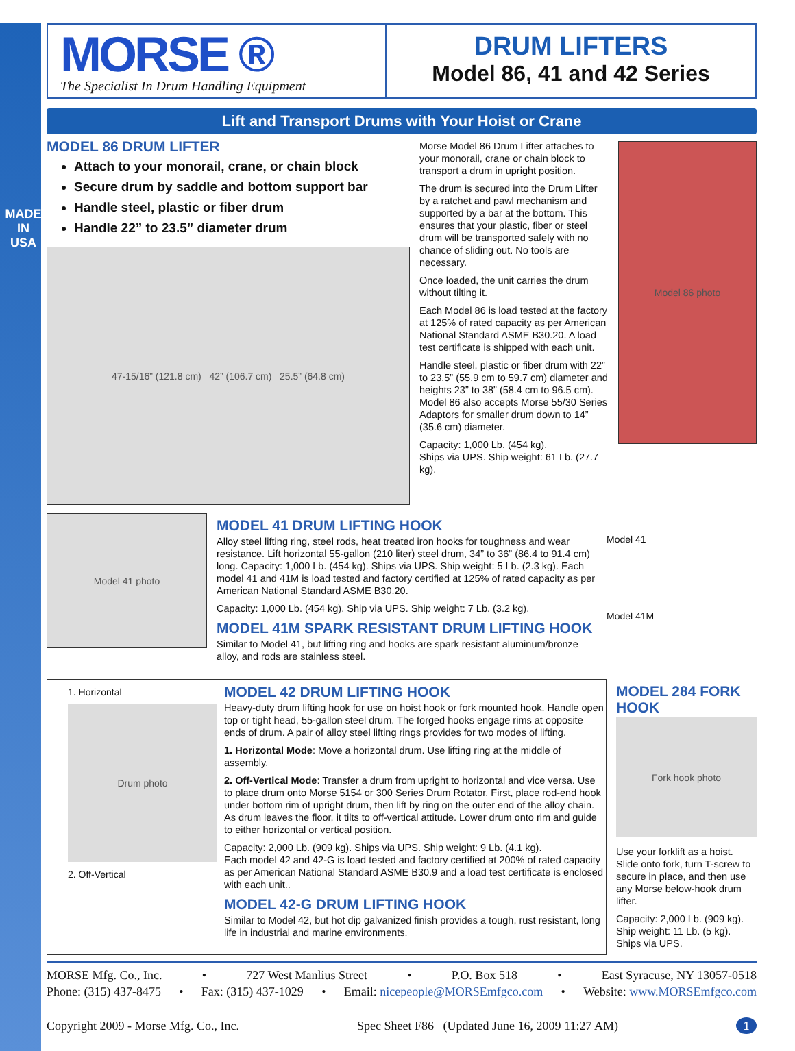MADE
IN
USA
MORSE ®
The Specialist In Drum Handling Equipment
DRUM LIFTERS
Model 86, 41 and 42 Series
Lift and Transport Drums with Your Hoist or Crane
MODEL 86 DRUM LIFTER
Attach to your monorail, crane, or chain block
Secure drum by saddle and bottom support bar
Handle steel, plastic or fiber drum
Handle 22” to 23.5” diameter drum
47-15/16” (121.8 cm) 42” (106.7 cm) 25.5” (64.8 cm)
Morse Model 86 Drum Lifter attaches to your monorail, crane or chain block to transport a drum in upright position.
The drum is secured into the Drum Lifter by a ratchet and pawl mechanism and supported by a bar at the bottom. This ensures that your plastic, fiber or steel drum will be transported safely with no chance of sliding out. No tools are necessary.
Once loaded, the unit carries the drum without tilting it.
Each Model 86 is load tested at the factory at 125% of rated capacity as per American National Standard ASME B30.20. A load test certificate is shipped with each unit.
Handle steel, plastic or fiber drum with 22” to 23.5” (55.9 cm to 59.7 cm) diameter and heights 23” to 38” (58.4 cm to 96.5 cm). Model 86 also accepts Morse 55/30 Series Adaptors for smaller drum down to 14” (35.6 cm) diameter.
Capacity: 1,000 Lb. (454 kg).
Ships via UPS. Ship weight: 61 Lb. (27.7 kg).
Model 86 photo
Model 41 photo
MODEL 41 DRUM LIFTING HOOK
Alloy steel lifting ring, steel rods, heat treated iron hooks for toughness and wear resistance. Lift horizontal 55-gallon (210 liter) steel drum, 34” to 36” (86.4 to 91.4 cm) long. Capacity: 1,000 Lb. (454 kg). Ships via UPS. Ship weight: 5 Lb. (2.3 kg). Each model 41 and 41M is load tested and factory certified at 125% of rated capacity as per American National Standard ASME B30.20.
Capacity: 1,000 Lb. (454 kg). Ship via UPS. Ship weight: 7 Lb. (3.2 kg).
MODEL 41M SPARK RESISTANT DRUM LIFTING HOOK
Similar to Model 41, but lifting ring and hooks are spark resistant aluminum/bronze alloy, and rods are stainless steel.
Model 41
Model 41M
1. Horizontal
Drum photo
2. Off-Vertical
MODEL 42 DRUM LIFTING HOOK
Heavy-duty drum lifting hook for use on hoist hook or fork mounted hook. Handle open top or tight head, 55-gallon steel drum. The forged hooks engage rims at opposite ends of drum. A pair of alloy steel lifting rings provides for two modes of lifting.
1. Horizontal Mode: Move a horizontal drum. Use lifting ring at the middle of assembly.
2. Off-Vertical Mode: Transfer a drum from upright to horizontal and vice versa. Use to place drum onto Morse 5154 or 300 Series Drum Rotator. First, place rod-end hook under bottom rim of upright drum, then lift by ring on the outer end of the alloy chain. As drum leaves the floor, it tilts to off-vertical attitude. Lower drum onto rim and guide to either horizontal or vertical position.
Capacity: 2,000 Lb. (909 kg). Ships via UPS. Ship weight: 9 Lb. (4.1 kg).
Each model 42 and 42-G is load tested and factory certified at 200% of rated capacity as per American National Standard ASME B30.9 and a load test certificate is enclosed with each unit..
MODEL 42-G DRUM LIFTING HOOK
Similar to Model 42, but hot dip galvanized finish provides a tough, rust resistant, long life in industrial and marine environments.
MODEL 284 FORK HOOK
Fork hook photo
Use your forklift as a hoist. Slide onto fork, turn T-screw to secure in place, and then use any Morse below-hook drum lifter.
Capacity: 2,000 Lb. (909 kg). Ship weight: 11 Lb. (5 kg). Ships via UPS.
MORSE Mfg. Co., Inc. • 727 West Manlius Street • P.O. Box 518 • East Syracuse, NY 13057-0518
Phone: (315) 437-8475 • Fax: (315) 437-1029 • Email: nicepeople@MORSEmfgco.com • Website: www.MORSEmfgco.com
Copyright 2009 - Morse Mfg. Co., Inc. Spec Sheet F86 (Updated June 16, 2009 11:27 AM) 1